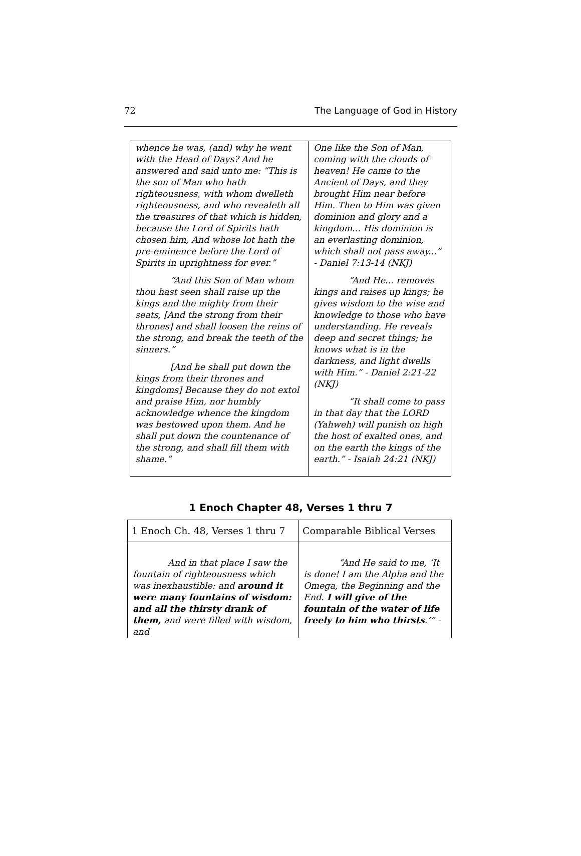72 The Language of God in History
| whence he was, (and) why he went with the Head of Days? And he answered and said unto me: “This is the son of Man who hath righteousness, with whom dwelleth righteousness, and who revealeth all the treasures of that which is hidden, because the Lord of Spirits hath chosen him, And whose lot hath the pre-eminence before the Lord of Spirits in uprightness for ever.” “And this Son of Man whom thou hast seen shall raise up the kings and the mighty from their seats, [And the strong from their thrones] and shall loosen the reins of the strong, and break the teeth of the sinners.” [And he shall put down the kings from their thrones and kingdoms] Because they do not extol and praise Him, nor humbly acknowledge whence the kingdom was bestowed upon them. And he shall put down the countenance of the strong, and shall fill them with shame.” | One like the Son of Man, coming with the clouds of heaven! He came to the Ancient of Days, and they brought Him near before Him. Then to Him was given dominion and glory and a kingdom... His dominion is an everlasting dominion, which shall not pass away...” - Daniel 7:13-14 (NKJ) “And He... removes kings and raises up kings; he gives wisdom to the wise and knowledge to those who have understanding. He reveals deep and secret things; he knows what is in the darkness, and light dwells with Him.” - Daniel 2:21-22 (NKJ) “It shall come to pass in that day that the LORD (Yahweh) will punish on high the host of exalted ones, and on the earth the kings of the earth.” - Isaiah 24:21 (NKJ) |
1 Enoch Chapter 48, Verses 1 thru 7
| 1 Enoch Ch. 48, Verses 1 thru 7 | Comparable Biblical Verses |
| --- | --- |
| And in that place I saw the fountain of righteousness which was inexhaustible: and around it were many fountains of wisdom: and all the thirsty drank of them, and were filled with wisdom, and | “And He said to me, ‘It is done! I am the Alpha and the Omega, the Beginning and the End. I will give of the fountain of the water of life freely to him who thirsts .’” - |